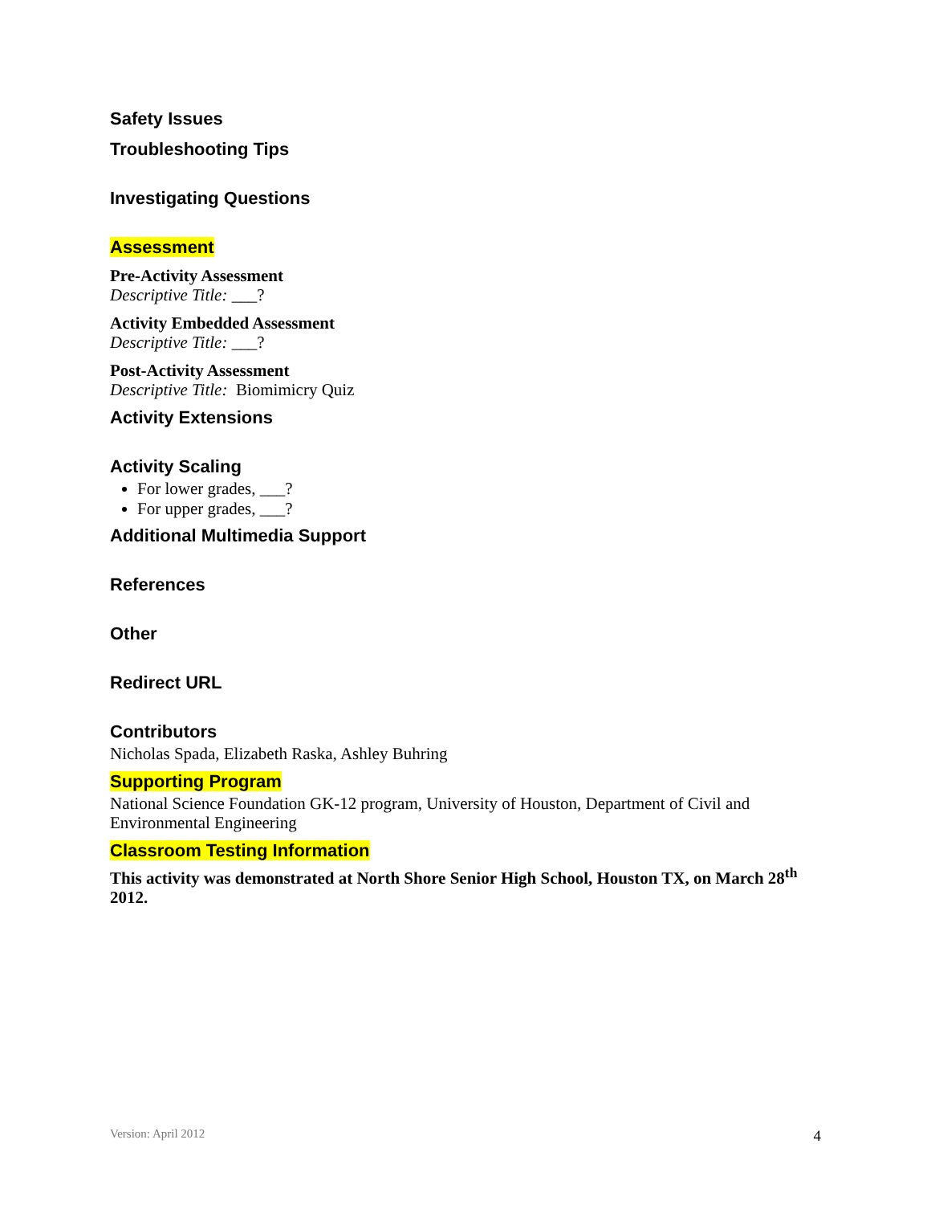Safety Issues
Troubleshooting Tips
Investigating Questions
Assessment
Pre-Activity Assessment
Descriptive Title: ___?
Activity Embedded Assessment
Descriptive Title: ___?
Post-Activity Assessment
Descriptive Title: Biomimicry Quiz
Activity Extensions
Activity Scaling
For lower grades, ___?
For upper grades, ___?
Additional Multimedia Support
References
Other
Redirect URL
Contributors
Nicholas Spada, Elizabeth Raska, Ashley Buhring
Supporting Program
National Science Foundation GK-12 program, University of Houston, Department of Civil and Environmental Engineering
Classroom Testing Information
This activity was demonstrated at North Shore Senior High School, Houston TX, on March 28<sup>th</sup> 2012.
Version: April 2012 4